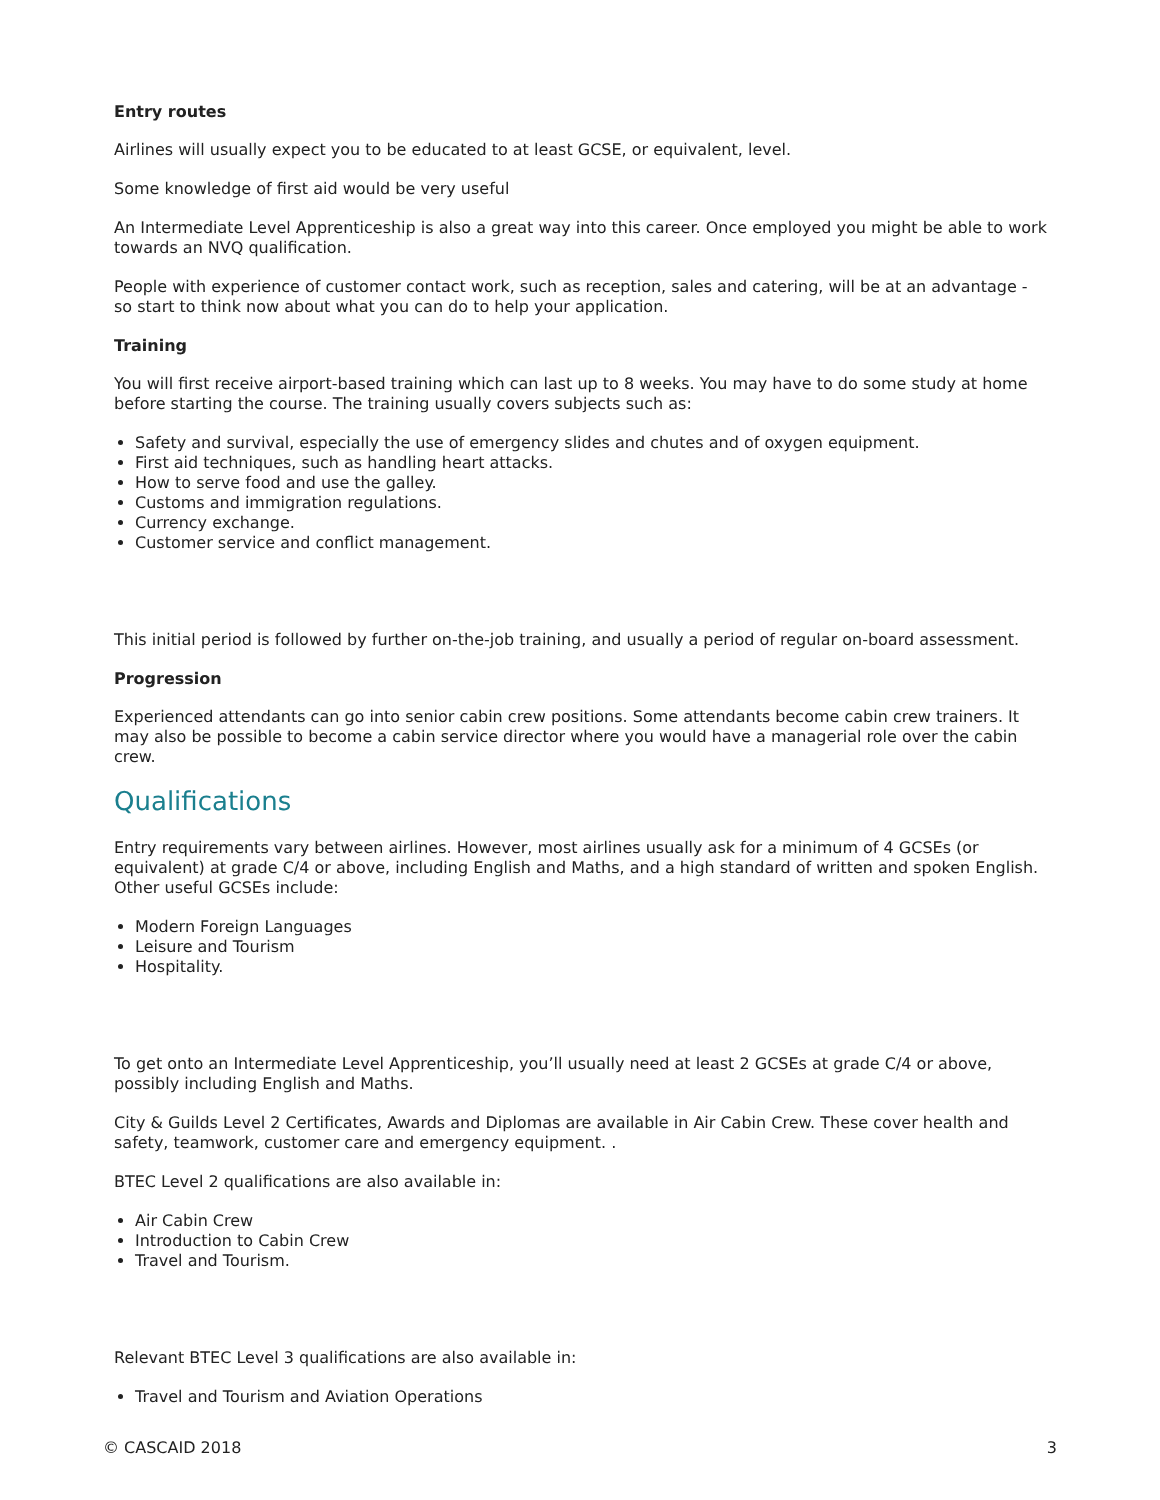Entry routes
Airlines will usually expect you to be educated to at least GCSE, or equivalent, level.
Some knowledge of first aid would be very useful
An Intermediate Level Apprenticeship is also a great way into this career. Once employed you might be able to work towards an NVQ qualification.
People with experience of customer contact work, such as reception, sales and catering, will be at an advantage - so start to think now about what you can do to help your application.
Training
You will first receive airport-based training which can last up to 8 weeks. You may have to do some study at home before starting the course. The training usually covers subjects such as:
Safety and survival, especially the use of emergency slides and chutes and of oxygen equipment.
First aid techniques, such as handling heart attacks.
How to serve food and use the galley.
Customs and immigration regulations.
Currency exchange.
Customer service and conflict management.
This initial period is followed by further on-the-job training, and usually a period of regular on-board assessment.
Progression
Experienced attendants can go into senior cabin crew positions. Some attendants become cabin crew trainers. It may also be possible to become a cabin service director where you would have a managerial role over the cabin crew.
Qualifications
Entry requirements vary between airlines. However, most airlines usually ask for a minimum of 4 GCSEs (or equivalent) at grade C/4 or above, including English and Maths, and a high standard of written and spoken English. Other useful GCSEs include:
Modern Foreign Languages
Leisure and Tourism
Hospitality.
To get onto an Intermediate Level Apprenticeship, you’ll usually need at least 2 GCSEs at grade C/4 or above, possibly including English and Maths.
City & Guilds Level 2 Certificates, Awards and Diplomas are available in Air Cabin Crew. These cover health and safety, teamwork, customer care and emergency equipment. .
BTEC Level 2 qualifications are also available in:
Air Cabin Crew
Introduction to Cabin Crew
Travel and Tourism.
Relevant BTEC Level 3 qualifications are also available in:
Travel and Tourism and Aviation Operations
© CASCAID 2018 3